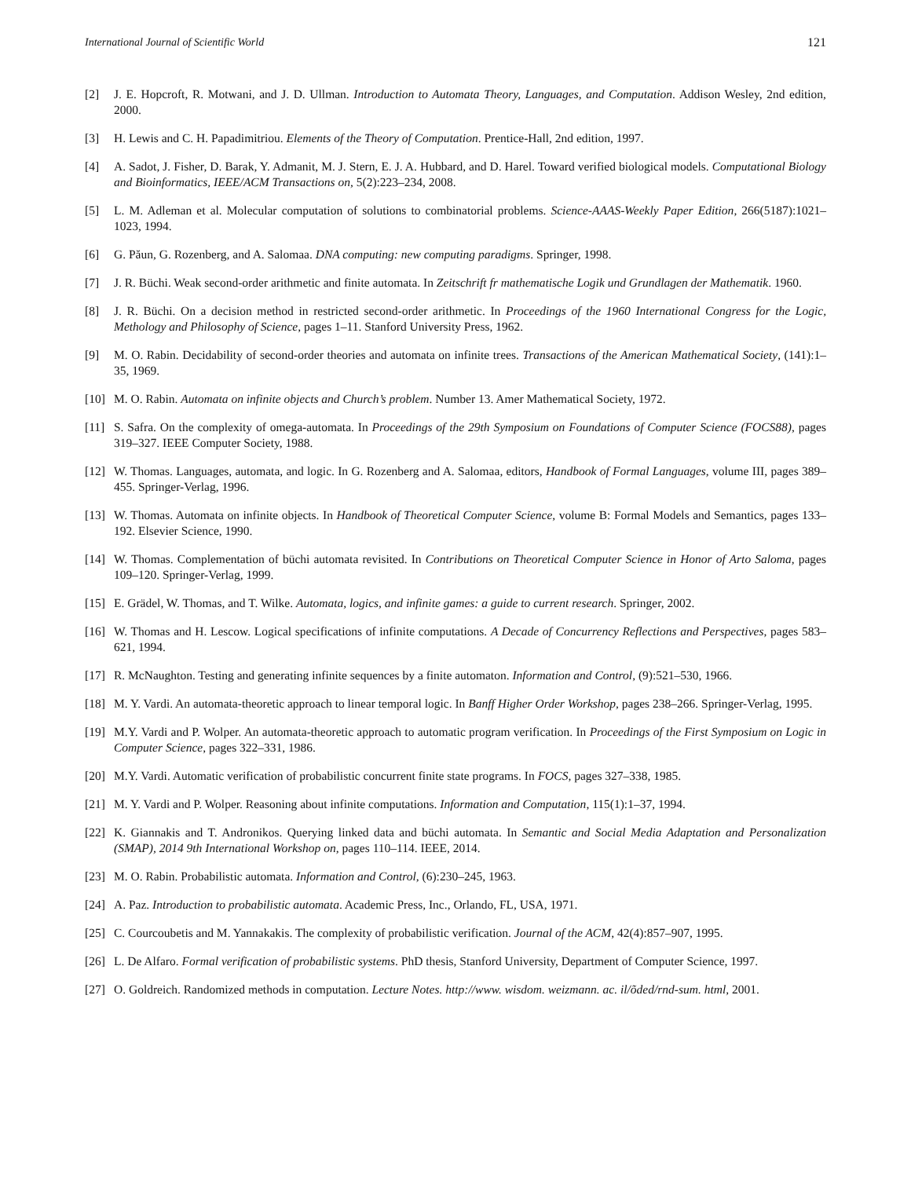International Journal of Scientific World 121
[2] J. E. Hopcroft, R. Motwani, and J. D. Ullman. Introduction to Automata Theory, Languages, and Computation. Addison Wesley, 2nd edition, 2000.
[3] H. Lewis and C. H. Papadimitriou. Elements of the Theory of Computation. Prentice-Hall, 2nd edition, 1997.
[4] A. Sadot, J. Fisher, D. Barak, Y. Admanit, M. J. Stern, E. J. A. Hubbard, and D. Harel. Toward verified biological models. Computational Biology and Bioinformatics, IEEE/ACM Transactions on, 5(2):223–234, 2008.
[5] L. M. Adleman et al. Molecular computation of solutions to combinatorial problems. Science-AAAS-Weekly Paper Edition, 266(5187):1021–1023, 1994.
[6] G. Păun, G. Rozenberg, and A. Salomaa. DNA computing: new computing paradigms. Springer, 1998.
[7] J. R. Büchi. Weak second-order arithmetic and finite automata. In Zeitschrift fr mathematische Logik und Grundlagen der Mathematik. 1960.
[8] J. R. Büchi. On a decision method in restricted second-order arithmetic. In Proceedings of the 1960 International Congress for the Logic, Methology and Philosophy of Science, pages 1–11. Stanford University Press, 1962.
[9] M. O. Rabin. Decidability of second-order theories and automata on infinite trees. Transactions of the American Mathematical Society, (141):1–35, 1969.
[10] M. O. Rabin. Automata on infinite objects and Church’s problem. Number 13. Amer Mathematical Society, 1972.
[11] S. Safra. On the complexity of omega-automata. In Proceedings of the 29th Symposium on Foundations of Computer Science (FOCS88), pages 319–327. IEEE Computer Society, 1988.
[12] W. Thomas. Languages, automata, and logic. In G. Rozenberg and A. Salomaa, editors, Handbook of Formal Languages, volume III, pages 389–455. Springer-Verlag, 1996.
[13] W. Thomas. Automata on infinite objects. In Handbook of Theoretical Computer Science, volume B: Formal Models and Semantics, pages 133–192. Elsevier Science, 1990.
[14] W. Thomas. Complementation of büchi automata revisited. In Contributions on Theoretical Computer Science in Honor of Arto Saloma, pages 109–120. Springer-Verlag, 1999.
[15] E. Grädel, W. Thomas, and T. Wilke. Automata, logics, and infinite games: a guide to current research. Springer, 2002.
[16] W. Thomas and H. Lescow. Logical specifications of infinite computations. A Decade of Concurrency Reflections and Perspectives, pages 583–621, 1994.
[17] R. McNaughton. Testing and generating infinite sequences by a finite automaton. Information and Control, (9):521–530, 1966.
[18] M. Y. Vardi. An automata-theoretic approach to linear temporal logic. In Banff Higher Order Workshop, pages 238–266. Springer-Verlag, 1995.
[19] M.Y. Vardi and P. Wolper. An automata-theoretic approach to automatic program verification. In Proceedings of the First Symposium on Logic in Computer Science, pages 322–331, 1986.
[20] M.Y. Vardi. Automatic verification of probabilistic concurrent finite state programs. In FOCS, pages 327–338, 1985.
[21] M. Y. Vardi and P. Wolper. Reasoning about infinite computations. Information and Computation, 115(1):1–37, 1994.
[22] K. Giannakis and T. Andronikos. Querying linked data and büchi automata. In Semantic and Social Media Adaptation and Personalization (SMAP), 2014 9th International Workshop on, pages 110–114. IEEE, 2014.
[23] M. O. Rabin. Probabilistic automata. Information and Control, (6):230–245, 1963.
[24] A. Paz. Introduction to probabilistic automata. Academic Press, Inc., Orlando, FL, USA, 1971.
[25] C. Courcoubetis and M. Yannakakis. The complexity of probabilistic verification. Journal of the ACM, 42(4):857–907, 1995.
[26] L. De Alfaro. Formal verification of probabilistic systems. PhD thesis, Stanford University, Department of Computer Science, 1997.
[27] O. Goldreich. Randomized methods in computation. Lecture Notes. http://www. wisdom. weizmann. ac. il/õded/rnd-sum. html, 2001.